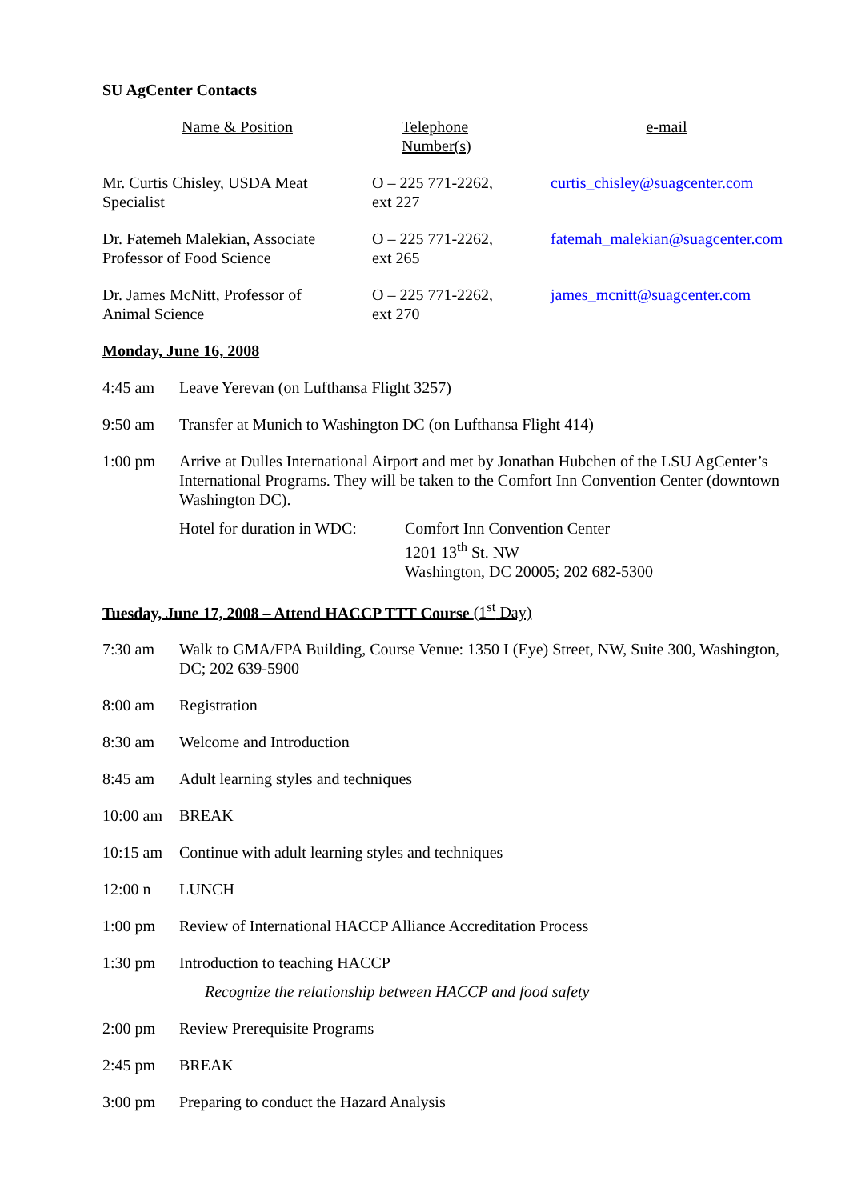SU AgCenter Contacts
| Name & Position | Telephone Number(s) | e-mail |
| --- | --- | --- |
| Mr. Curtis Chisley, USDA Meat Specialist | O – 225 771-2262, ext 227 | curtis_chisley@suagcenter.com |
| Dr. Fatemeh Malekian, Associate Professor of Food Science | O – 225 771-2262, ext 265 | fatemah_malekian@suagcenter.com |
| Dr. James McNitt, Professor of Animal Science | O – 225 771-2262, ext 270 | james_mcnitt@suagcenter.com |
Monday, June 16, 2008
4:45 am Leave Yerevan (on Lufthansa Flight 3257)
9:50 am Transfer at Munich to Washington DC (on Lufthansa Flight 414)
1:00 pm Arrive at Dulles International Airport and met by Jonathan Hubchen of the LSU AgCenter’s International Programs. They will be taken to the Comfort Inn Convention Center (downtown Washington DC).
Hotel for duration in WDC:
Comfort Inn Convention Center
1201 13<sup>th</sup> St. NW
Washington, DC 20005; 202 682-5300
Tuesday, June 17, 2008 – Attend HACCP TTT Course (1<sup>st</sup> Day)
7:30 am Walk to GMA/FPA Building, Course Venue: 1350 I (Eye) Street, NW, Suite 300, Washington, DC; 202 639-5900
8:00 am Registration
8:30 am Welcome and Introduction
8:45 am Adult learning styles and techniques
10:00 am BREAK
10:15 am Continue with adult learning styles and techniques
12:00 n LUNCH
1:00 pm Review of International HACCP Alliance Accreditation Process
1:30 pm Introduction to teaching HACCP
Recognize the relationship between HACCP and food safety
2:00 pm Review Prerequisite Programs
2:45 pm BREAK
3:00 pm Preparing to conduct the Hazard Analysis